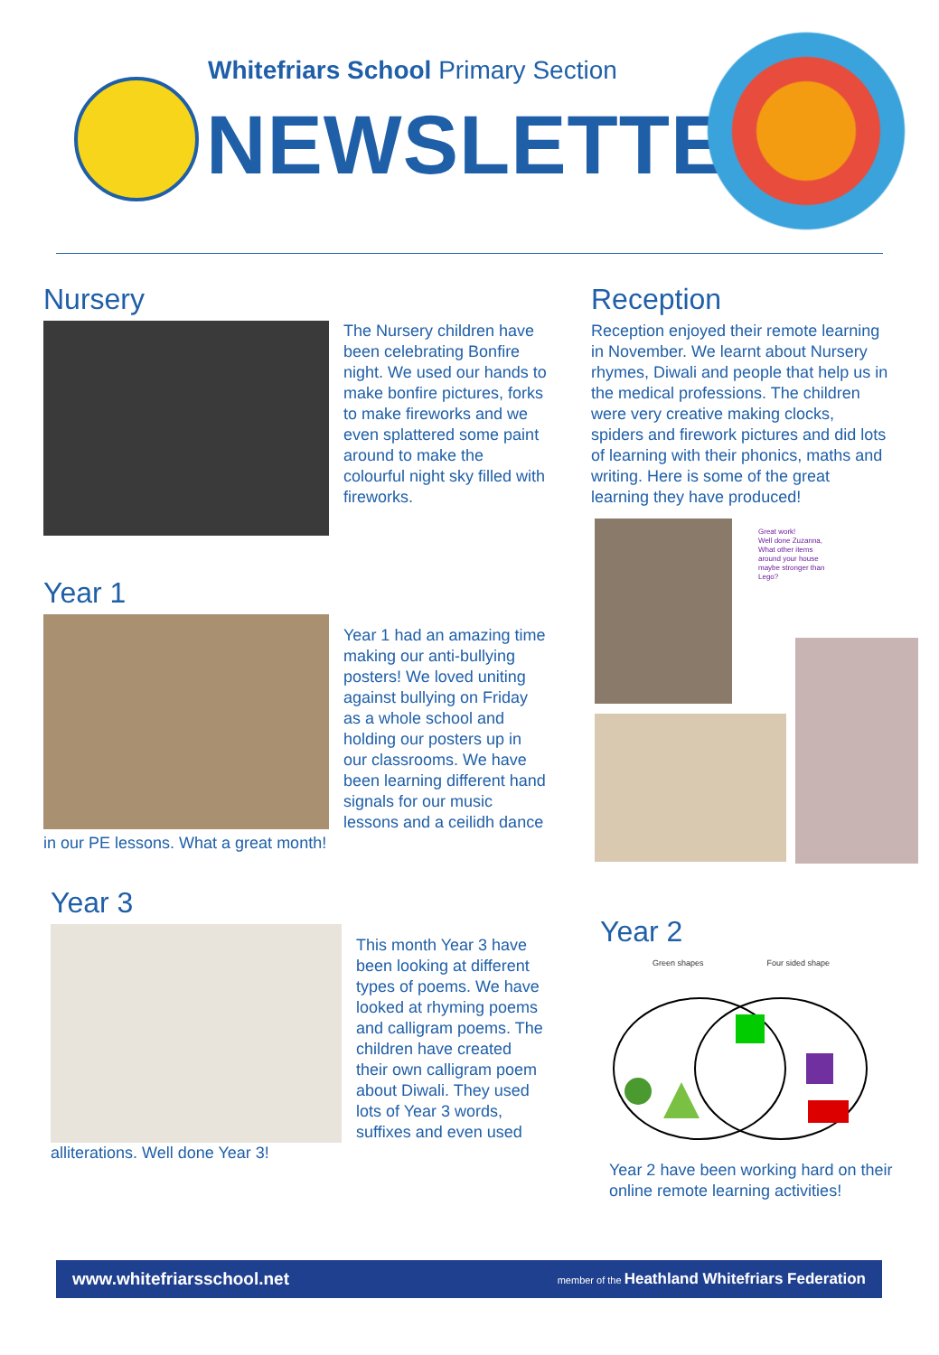Whitefriars School Primary Section
NEWSLETTER
Nursery
The Nursery children have been celebrating Bonfire night. We used our hands to make bonfire pictures, forks to make fireworks and we even splattered some paint around to make the colourful night sky filled with fireworks.
Year 1
Year 1 had an amazing time making our anti-bullying posters! We loved uniting against bullying on Friday as a whole school and holding our posters up in our classrooms. We have been learning different hand signals for our music lessons and a ceilidh dance in our PE lessons. What a great month!
Year 3
This month Year 3 have been looking at different types of poems. We have looked at rhyming poems and calligram poems. The children have created their own calligram poem about Diwali. They used lots of Year 3 words, suffixes and even used alliterations. Well done Year 3!
Reception
Reception enjoyed their remote learning in November. We learnt about Nursery rhymes, Diwali and people that help us in the medical professions. The children were very creative making clocks, spiders and firework pictures and did lots of learning with their phonics, maths and writing. Here is some of the great learning they have produced!
Great work!
Well done Zuzanna, What other items around your house maybe stronger than Lego?
Year 2
Green shapes Four sided shape
Year 2 have been working hard on their online remote learning activities!
www.whitefriarsschool.net member of the Heathland Whitefriars Federation